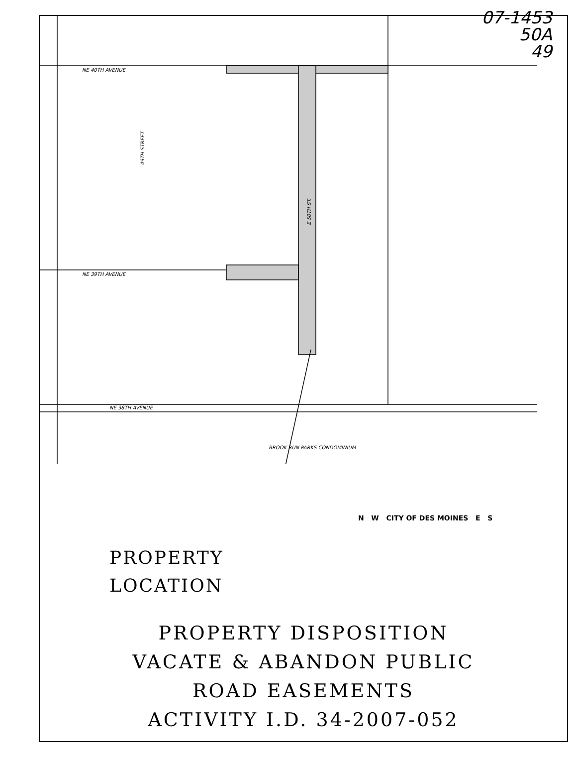07-1453
50A
49
NE 40TH AVENUE
NE 39TH AVENUE
NE 38TH AVENUE
49TH STREET
E 50TH ST.
BROOK RUN PARKS CONDOMINIUM
PROPERTY
LOCATION
N W CITY OF DES MOINES E S
PROPERTY DISPOSITION
VACATE & ABANDON PUBLIC
ROAD EASEMENTS
ACTIVITY I.D. 34-2007-052